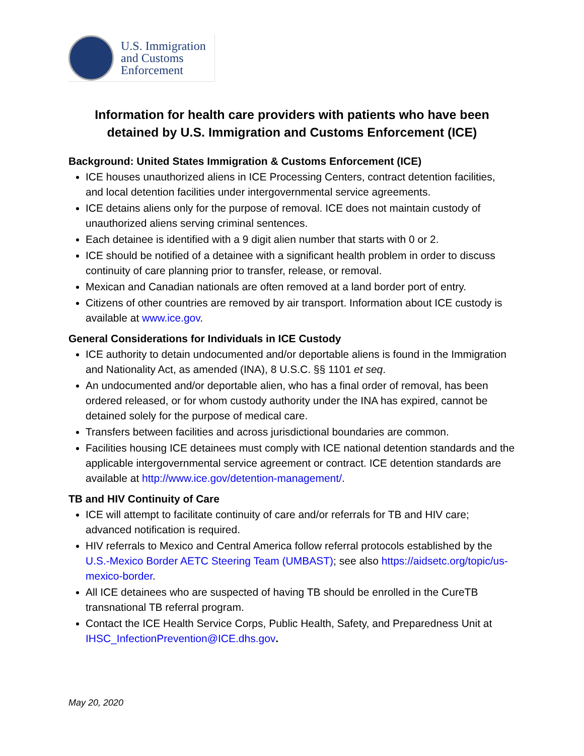U.S. Immigration
and Customs
Enforcement
Information for health care providers with patients who have been detained by U.S. Immigration and Customs Enforcement (ICE)
Background: United States Immigration & Customs Enforcement (ICE)
ICE houses unauthorized aliens in ICE Processing Centers, contract detention facilities, and local detention facilities under intergovernmental service agreements.
ICE detains aliens only for the purpose of removal. ICE does not maintain custody of unauthorized aliens serving criminal sentences.
Each detainee is identified with a 9 digit alien number that starts with 0 or 2.
ICE should be notified of a detainee with a significant health problem in order to discuss continuity of care planning prior to transfer, release, or removal.
Mexican and Canadian nationals are often removed at a land border port of entry.
Citizens of other countries are removed by air transport. Information about ICE custody is available at www.ice.gov.
General Considerations for Individuals in ICE Custody
ICE authority to detain undocumented and/or deportable aliens is found in the Immigration and Nationality Act, as amended (INA), 8 U.S.C. §§ 1101 et seq.
An undocumented and/or deportable alien, who has a final order of removal, has been ordered released, or for whom custody authority under the INA has expired, cannot be detained solely for the purpose of medical care.
Transfers between facilities and across jurisdictional boundaries are common.
Facilities housing ICE detainees must comply with ICE national detention standards and the applicable intergovernmental service agreement or contract. ICE detention standards are available at http://www.ice.gov/detention-management/.
TB and HIV Continuity of Care
ICE will attempt to facilitate continuity of care and/or referrals for TB and HIV care; advanced notification is required.
HIV referrals to Mexico and Central America follow referral protocols established by the U.S.-Mexico Border AETC Steering Team (UMBAST); see also https://aidsetc.org/topic/us-mexico-border.
All ICE detainees who are suspected of having TB should be enrolled in the CureTB transnational TB referral program.
Contact the ICE Health Service Corps, Public Health, Safety, and Preparedness Unit at IHSC_InfectionPrevention@ICE.dhs.gov.
May 20, 2020